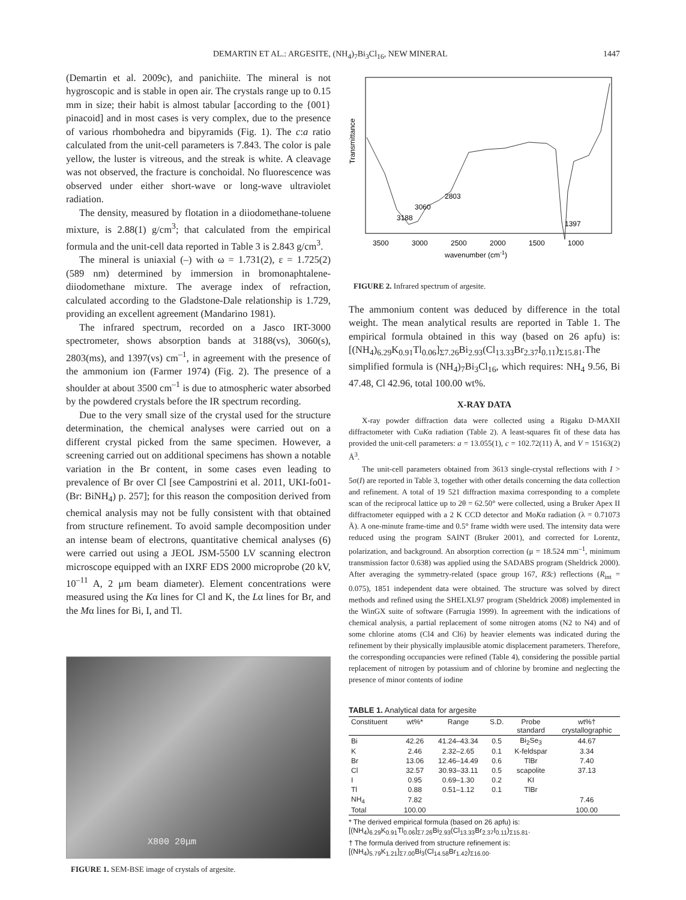DEMARTIN ET AL.: ARGESITE, (NH<sub>4</sub>)<sub>7</sub>Bi<sub>3</sub>Cl<sub>16</sub>, NEW MINERAL 1447
(Demartin et al. 2009c), and panichiite. The mineral is not hygroscopic and is stable in open air. The crystals range up to 0.15 mm in size; their habit is almost tabular [according to the {001} pinacoid] and in most cases is very complex, due to the presence of various rhombohedra and bipyramids (Fig. 1). The c:a ratio calculated from the unit-cell parameters is 7.843. The color is pale yellow, the luster is vitreous, and the streak is white. A cleavage was not observed, the fracture is conchoidal. No fluorescence was observed under either short-wave or long-wave ultraviolet radiation.
The density, measured by flotation in a diiodomethane-toluene mixture, is 2.88(1) g/cm<sup>3</sup>; that calculated from the empirical formula and the unit-cell data reported in Table 3 is 2.843 g/cm<sup>3</sup>.
The mineral is uniaxial (–) with ω = 1.731(2), ε = 1.725(2) (589 nm) determined by immersion in bromonaphtalene-diiodomethane mixture. The average index of refraction, calculated according to the Gladstone-Dale relationship is 1.729, providing an excellent agreement (Mandarino 1981).
The infrared spectrum, recorded on a Jasco IRT-3000 spectrometer, shows absorption bands at 3188(vs), 3060(s), 2803(ms), and 1397(vs) cm<sup>–1</sup>, in agreement with the presence of the ammonium ion (Farmer 1974) (Fig. 2). The presence of a shoulder at about 3500 cm<sup>–1</sup> is due to atmospheric water absorbed by the powdered crystals before the IR spectrum recording.
Due to the very small size of the crystal used for the structure determination, the chemical analyses were carried out on a different crystal picked from the same specimen. However, a screening carried out on additional specimens has shown a notable variation in the Br content, in some cases even leading to prevalence of Br over Cl [see Campostrini et al. 2011, UKI-fo01-(Br: BiNH<sub>4</sub>) p. 257]; for this reason the composition derived from chemical analysis may not be fully consistent with that obtained from structure refinement. To avoid sample decomposition under an intense beam of electrons, quantitative chemical analyses (6) were carried out using a JEOL JSM-5500 LV scanning electron microscope equipped with an IXRF EDS 2000 microprobe (20 kV, 10<sup>–11</sup> A, 2 μm beam diameter). Element concentrations were measured using the Kα lines for Cl and K, the Lα lines for Br, and the Mα lines for Bi, I, and Tl.
X800 20μm
FIGURE 1. SEM-BSE image of crystals of argesite.
Transmittance
2803
3060
3188
1397
3500
3000
2500
2000
1500
1000
wavenumber (cm-1)
FIGURE 2. Infrared spectrum of argesite.
The ammonium content was deduced by difference in the total weight. The mean analytical results are reported in Table 1. The empirical formula obtained in this way (based on 26 apfu) is: [(NH<sub>4</sub>)<sub>6.29</sub>K<sub>0.91</sub>Tl<sub>0.06</sub>]<sub>Σ7.26</sub>Bi<sub>2.93</sub>(Cl<sub>13.33</sub>Br<sub>2.37</sub>I<sub>0.11</sub>)<sub>Σ15.81</sub>.The simplified formula is (NH<sub>4</sub>)<sub>7</sub>Bi<sub>3</sub>Cl<sub>16</sub>, which requires: NH<sub>4</sub> 9.56, Bi 47.48, Cl 42.96, total 100.00 wt%.
X-RAY DATA
X-ray powder diffraction data were collected using a Rigaku D-MAXII diffractometer with CuKα radiation (Table 2). A least-squares fit of these data has provided the unit-cell parameters: a = 13.055(1), c = 102.72(11) Å, and V = 15163(2) Å<sup>3</sup>.
The unit-cell parameters obtained from 3613 single-crystal reflections with I > 5σ(I) are reported in Table 3, together with other details concerning the data collection and refinement. A total of 19 521 diffraction maxima corresponding to a complete scan of the reciprocal lattice up to 2θ = 62.50° were collected, using a Bruker Apex II diffractometer equipped with a 2 K CCD detector and MoKα radiation (λ = 0.71073 Å). A one-minute frame-time and 0.5° frame width were used. The intensity data were reduced using the program SAINT (Bruker 2001), and corrected for Lorentz, polarization, and background. An absorption correction (μ = 18.524 mm<sup>–1</sup>, minimum transmission factor 0.638) was applied using the SADABS program (Sheldrick 2000). After averaging the symmetry-related (space group 167, R3̄c) reflections (R<sub>int</sub> = 0.075), 1851 independent data were obtained. The structure was solved by direct methods and refined using the SHELXL97 program (Sheldrick 2008) implemented in the WinGX suite of software (Farrugia 1999). In agreement with the indications of chemical analysis, a partial replacement of some nitrogen atoms (N2 to N4) and of some chlorine atoms (Cl4 and Cl6) by heavier elements was indicated during the refinement by their physically implausible atomic displacement parameters. Therefore, the corresponding occupancies were refined (Table 4), considering the possible partial replacement of nitrogen by potassium and of chlorine by bromine and neglecting the presence of minor contents of iodine
TABLE 1. Analytical data for argesite
| Constituent | wt%* | Range | S.D. | Probe standard | wt%† crystallographic |
| --- | --- | --- | --- | --- | --- |
| Bi | 42.26 | 41.24–43.34 | 0.5 | Bi<sub>2</sub>Se<sub>3</sub> | 44.67 |
| K | 2.46 | 2.32–2.65 | 0.1 | K-feldspar | 3.34 |
| Br | 13.06 | 12.46–14.49 | 0.6 | TlBr | 7.40 |
| Cl | 32.57 | 30.93–33.11 | 0.5 | scapolite | 37.13 |
| I | 0.95 | 0.69–1.30 | 0.2 | KI | |
| Tl | 0.88 | 0.51–1.12 | 0.1 | TlBr | |
| NH<sub>4</sub> | 7.82 | | | | 7.46 |
| Total | 100.00 | | | | 100.00 |
* The derived empirical formula (based on 26 apfu) is: [(NH<sub>4</sub>)<sub>6.29</sub>K<sub>0.91</sub>Tl<sub>0.06</sub>]<sub>Σ7.26</sub>Bi<sub>2.93</sub>(Cl<sub>13.33</sub>Br<sub>2.37</sub>I<sub>0.11</sub>)<sub>Σ15.81</sub>.
† The formula derived from structure refinement is: [(NH<sub>4</sub>)<sub>5.79</sub>K<sub>1.21</sub>]<sub>Σ7.00</sub>Bi<sub>3</sub>(Cl<sub>14.58</sub>Br<sub>1.42</sub>)<sub>Σ16.00</sub>.